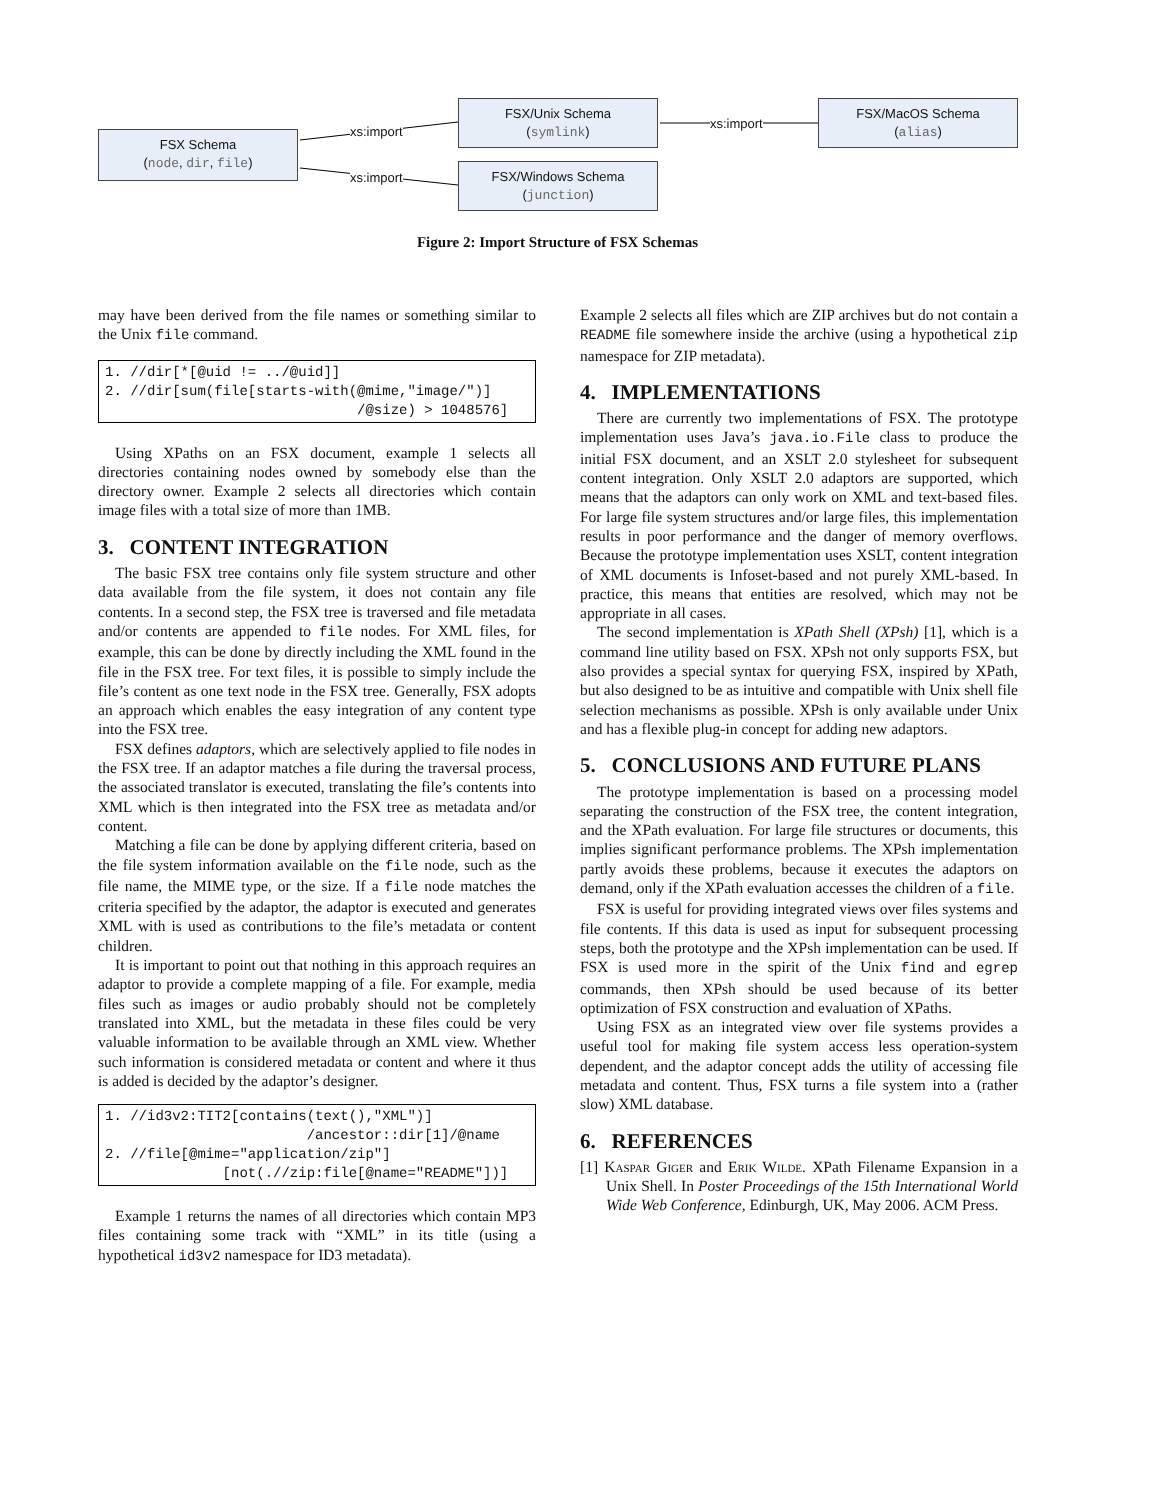FSX Schema
(node, dir, file)
FSX/Unix Schema
(symlink)
FSX/Windows Schema
(junction)
FSX/MacOS Schema
(alias)
xs:import
xs:import
xs:import
Figure 2: Import Structure of FSX Schemas
may have been derived from the file names or something similar to the Unix file command.
1. //dir[*[@uid != ../@uid]]
2. //dir[sum(file[starts-with(@mime,"image/")]
                              /@size) > 1048576]
Using XPaths on an FSX document, example 1 selects all directories containing nodes owned by somebody else than the directory owner. Example 2 selects all directories which contain image files with a total size of more than 1MB.
3. CONTENT INTEGRATION
The basic FSX tree contains only file system structure and other data available from the file system, it does not contain any file contents. In a second step, the FSX tree is traversed and file metadata and/or contents are appended to file nodes. For XML files, for example, this can be done by directly including the XML found in the file in the FSX tree. For text files, it is possible to simply include the file’s content as one text node in the FSX tree. Generally, FSX adopts an approach which enables the easy integration of any content type into the FSX tree.
FSX defines adaptors, which are selectively applied to file nodes in the FSX tree. If an adaptor matches a file during the traversal process, the associated translator is executed, translating the file’s contents into XML which is then integrated into the FSX tree as metadata and/or content.
Matching a file can be done by applying different criteria, based on the file system information available on the file node, such as the file name, the MIME type, or the size. If a file node matches the criteria specified by the adaptor, the adaptor is executed and generates XML with is used as contributions to the file’s metadata or content children.
It is important to point out that nothing in this approach requires an adaptor to provide a complete mapping of a file. For example, media files such as images or audio probably should not be completely translated into XML, but the metadata in these files could be very valuable information to be available through an XML view. Whether such information is considered metadata or content and where it thus is added is decided by the adaptor’s designer.
1. //id3v2:TIT2[contains(text(),"XML")]
                        /ancestor::dir[1]/@name
2. //file[@mime="application/zip"]
              [not(.//zip:file[@name="README"])]
Example 1 returns the names of all directories which contain MP3 files containing some track with “XML” in its title (using a hypothetical id3v2 namespace for ID3 metadata).
Example 2 selects all files which are ZIP archives but do not contain a README file somewhere inside the archive (using a hypothetical zip namespace for ZIP metadata).
4. IMPLEMENTATIONS
There are currently two implementations of FSX. The prototype implementation uses Java’s java.io.File class to produce the initial FSX document, and an XSLT 2.0 stylesheet for subsequent content integration. Only XSLT 2.0 adaptors are supported, which means that the adaptors can only work on XML and text-based files. For large file system structures and/or large files, this implementation results in poor performance and the danger of memory overflows. Because the prototype implementation uses XSLT, content integration of XML documents is Infoset-based and not purely XML-based. In practice, this means that entities are resolved, which may not be appropriate in all cases.
The second implementation is XPath Shell (XPsh) [1], which is a command line utility based on FSX. XPsh not only supports FSX, but also provides a special syntax for querying FSX, inspired by XPath, but also designed to be as intuitive and compatible with Unix shell file selection mechanisms as possible. XPsh is only available under Unix and has a flexible plug-in concept for adding new adaptors.
5. CONCLUSIONS AND FUTURE PLANS
The prototype implementation is based on a processing model separating the construction of the FSX tree, the content integration, and the XPath evaluation. For large file structures or documents, this implies significant performance problems. The XPsh implementation partly avoids these problems, because it executes the adaptors on demand, only if the XPath evaluation accesses the children of a file.
FSX is useful for providing integrated views over files systems and file contents. If this data is used as input for subsequent processing steps, both the prototype and the XPsh implementation can be used. If FSX is used more in the spirit of the Unix find and egrep commands, then XPsh should be used because of its better optimization of FSX construction and evaluation of XPaths.
Using FSX as an integrated view over file systems provides a useful tool for making file system access less operation-system dependent, and the adaptor concept adds the utility of accessing file metadata and content. Thus, FSX turns a file system into a (rather slow) XML database.
6. REFERENCES
[1] Kaspar Giger and Erik Wilde. XPath Filename Expansion in a Unix Shell. In Poster Proceedings of the 15th International World Wide Web Conference, Edinburgh, UK, May 2006. ACM Press.